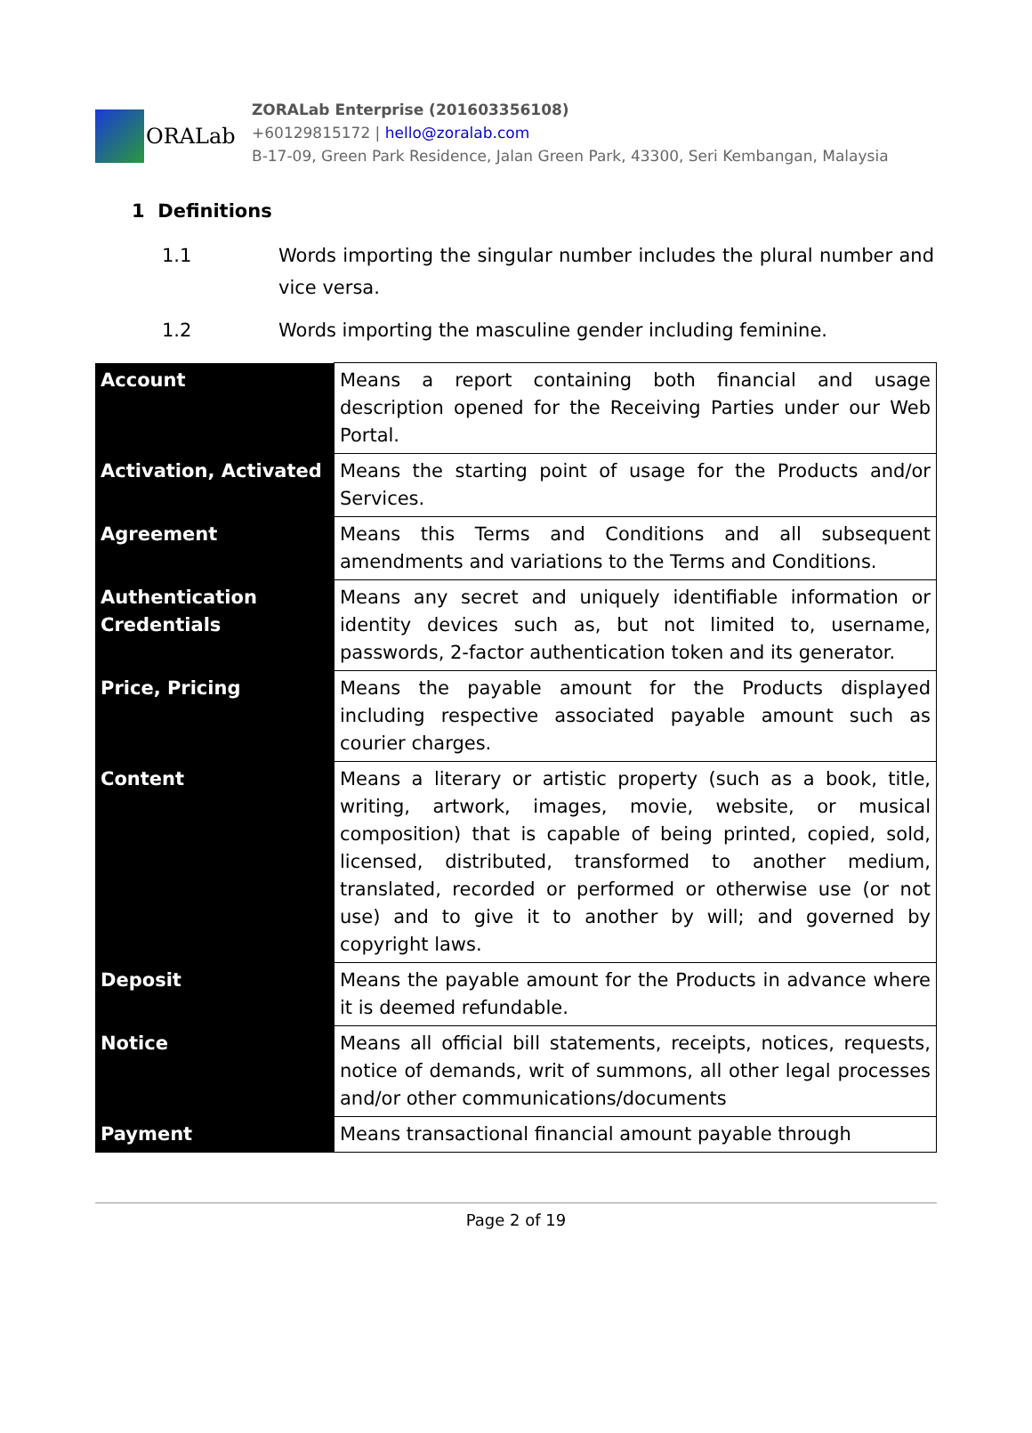ORALab
ZORALab Enterprise (201603356108)
+60129815172 | hello@zoralab.com
B-17-09, Green Park Residence, Jalan Green Park, 43300, Seri Kembangan, Malaysia
1 Definitions
1.1 Words importing the singular number includes the plural number and vice versa.
1.2 Words importing the masculine gender including feminine.
| Account | Means a report containing both financial and usage description opened for the Receiving Parties under our Web Portal. |
| Activation, Activated | Means the starting point of usage for the Products and/or Services. |
| Agreement | Means this Terms and Conditions and all subsequent amendments and variations to the Terms and Conditions. |
| Authentication Credentials | Means any secret and uniquely identifiable information or identity devices such as, but not limited to, username, passwords, 2-factor authentication token and its generator. |
| Price, Pricing | Means the payable amount for the Products displayed including respective associated payable amount such as courier charges. |
| Content | Means a literary or artistic property (such as a book, title, writing, artwork, images, movie, website, or musical composition) that is capable of being printed, copied, sold, licensed, distributed, transformed to another medium, translated, recorded or performed or otherwise use (or not use) and to give it to another by will; and governed by copyright laws. |
| Deposit | Means the payable amount for the Products in advance where it is deemed refundable. |
| Notice | Means all official bill statements, receipts, notices, requests, notice of demands, writ of summons, all other legal processes and/or other communications/documents |
| Payment | Means transactional financial amount payable through |
Page 2 of 19